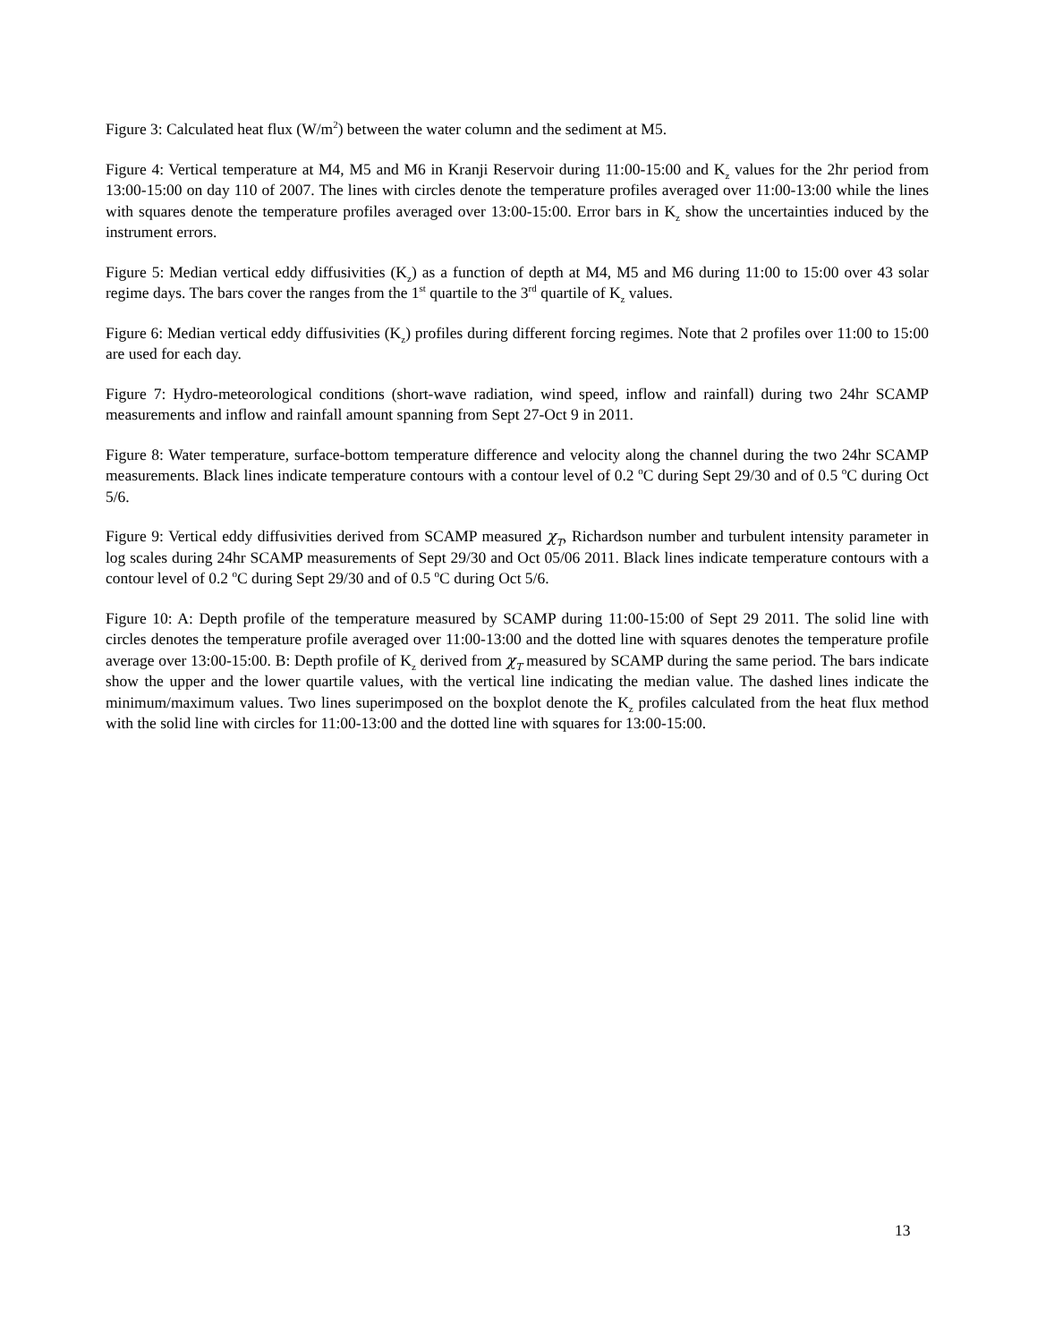Figure 3: Calculated heat flux (W/m<sup>2</sup>) between the water column and the sediment at M5.
Figure 4: Vertical temperature at M4, M5 and M6 in Kranji Reservoir during 11:00-15:00 and K<sub>z</sub> values for the 2hr period from 13:00-15:00 on day 110 of 2007. The lines with circles denote the temperature profiles averaged over 11:00-13:00 while the lines with squares denote the temperature profiles averaged over 13:00-15:00. Error bars in K<sub>z</sub> show the uncertainties induced by the instrument errors.
Figure 5: Median vertical eddy diffusivities (K<sub>z</sub>) as a function of depth at M4, M5 and M6 during 11:00 to 15:00 over 43 solar regime days. The bars cover the ranges from the 1<sup>st</sup> quartile to the 3<sup>rd</sup> quartile of K<sub>z</sub> values.
Figure 6: Median vertical eddy diffusivities (K<sub>z</sub>) profiles during different forcing regimes. Note that 2 profiles over 11:00 to 15:00 are used for each day.
Figure 7: Hydro-meteorological conditions (short-wave radiation, wind speed, inflow and rainfall) during two 24hr SCAMP measurements and inflow and rainfall amount spanning from Sept 27-Oct 9 in 2011.
Figure 8: Water temperature, surface-bottom temperature difference and velocity along the channel during the two 24hr SCAMP measurements. Black lines indicate temperature contours with a contour level of 0.2 <sup>o</sup>C during Sept 29/30 and of 0.5 <sup>o</sup>C during Oct 5/6.
Figure 9: Vertical eddy diffusivities derived from SCAMP measured χ<sub>T</sub>, Richardson number and turbulent intensity parameter in log scales during 24hr SCAMP measurements of Sept 29/30 and Oct 05/06 2011. Black lines indicate temperature contours with a contour level of 0.2 <sup>o</sup>C during Sept 29/30 and of 0.5 <sup>o</sup>C during Oct 5/6.
Figure 10: A: Depth profile of the temperature measured by SCAMP during 11:00-15:00 of Sept 29 2011. The solid line with circles denotes the temperature profile averaged over 11:00-13:00 and the dotted line with squares denotes the temperature profile average over 13:00-15:00. B: Depth profile of K<sub>z</sub> derived from χ<sub>T</sub> measured by SCAMP during the same period. The bars indicate show the upper and the lower quartile values, with the vertical line indicating the median value. The dashed lines indicate the minimum/maximum values. Two lines superimposed on the boxplot denote the K<sub>z</sub> profiles calculated from the heat flux method with the solid line with circles for 11:00-13:00 and the dotted line with squares for 13:00-15:00.
13